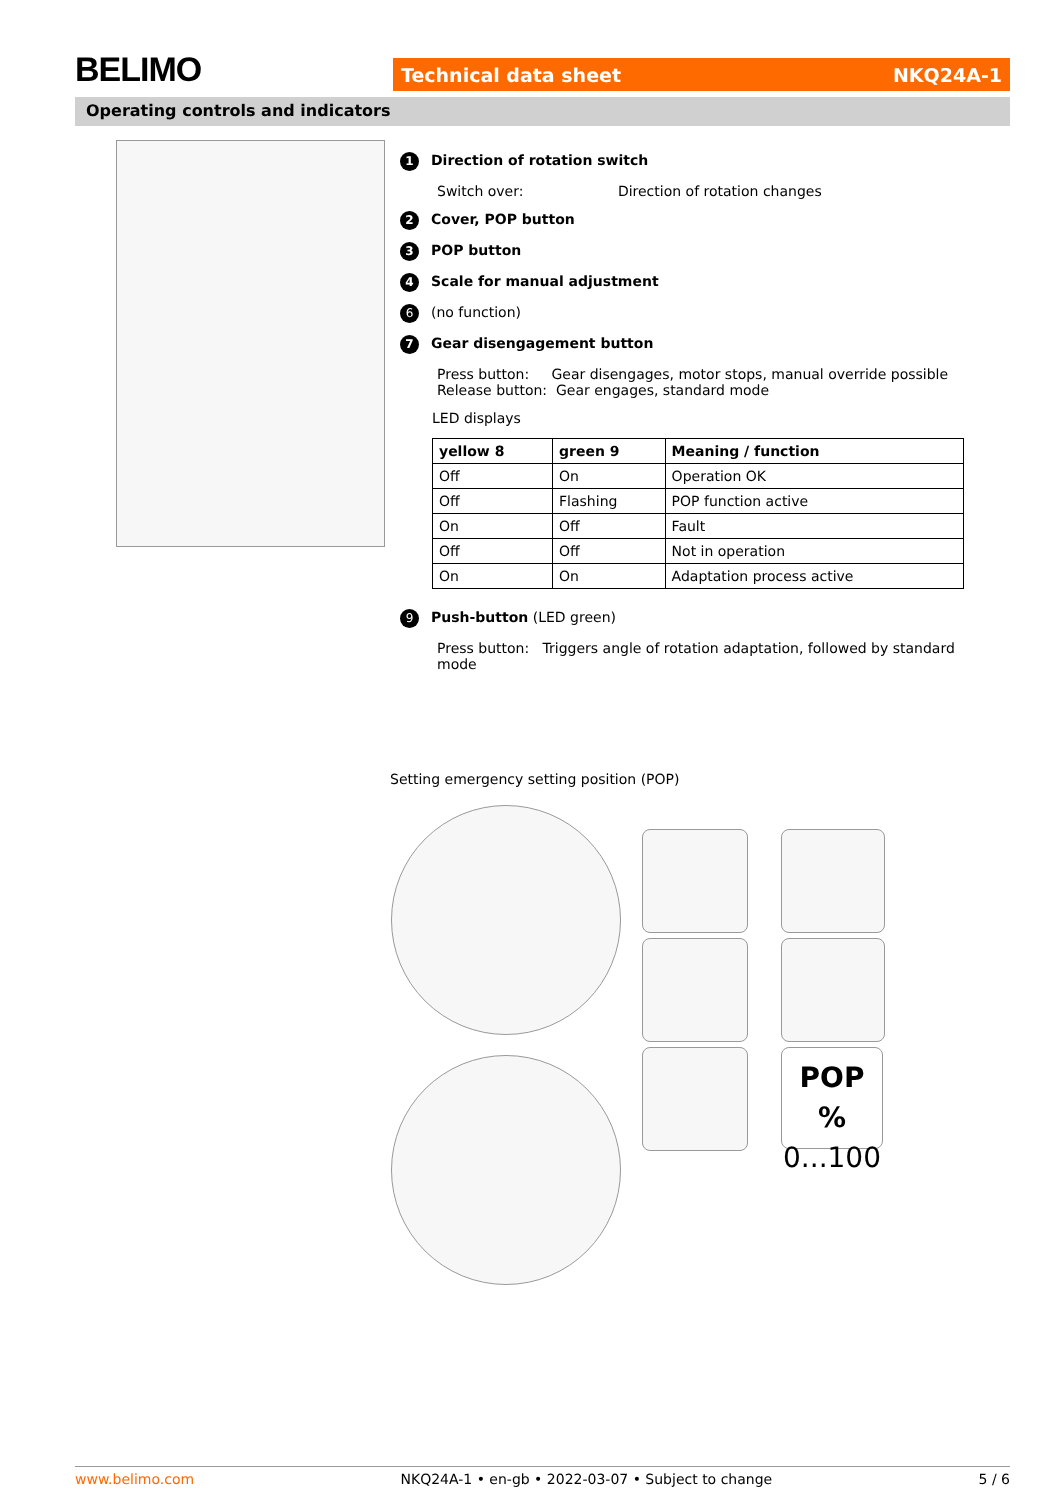BELIMO Technical data sheet NKQ24A-1
Operating controls and indicators
1 Direction of rotation switch
Switch over: Direction of rotation changes
2 Cover, POP button
3 POP button
4 Scale for manual adjustment
6 (no function)
7 Gear disengagement button
Press button: Gear disengages, motor stops, manual override possible
Release button: Gear engages, standard mode
LED displays
| yellow 8 | green 9 | Meaning / function |
| --- | --- | --- |
| Off | On | Operation OK |
| Off | Flashing | POP function active |
| On | Off | Fault |
| Off | Off | Not in operation |
| On | On | Adaptation process active |
9 Push-button (LED green)
Press button: Triggers angle of rotation adaptation, followed by standard mode
Setting emergency setting position (POP)
POP %
0...100
www.belimo.com NKQ24A-1 • en-gb • 2022-03-07 • Subject to change 5 / 6